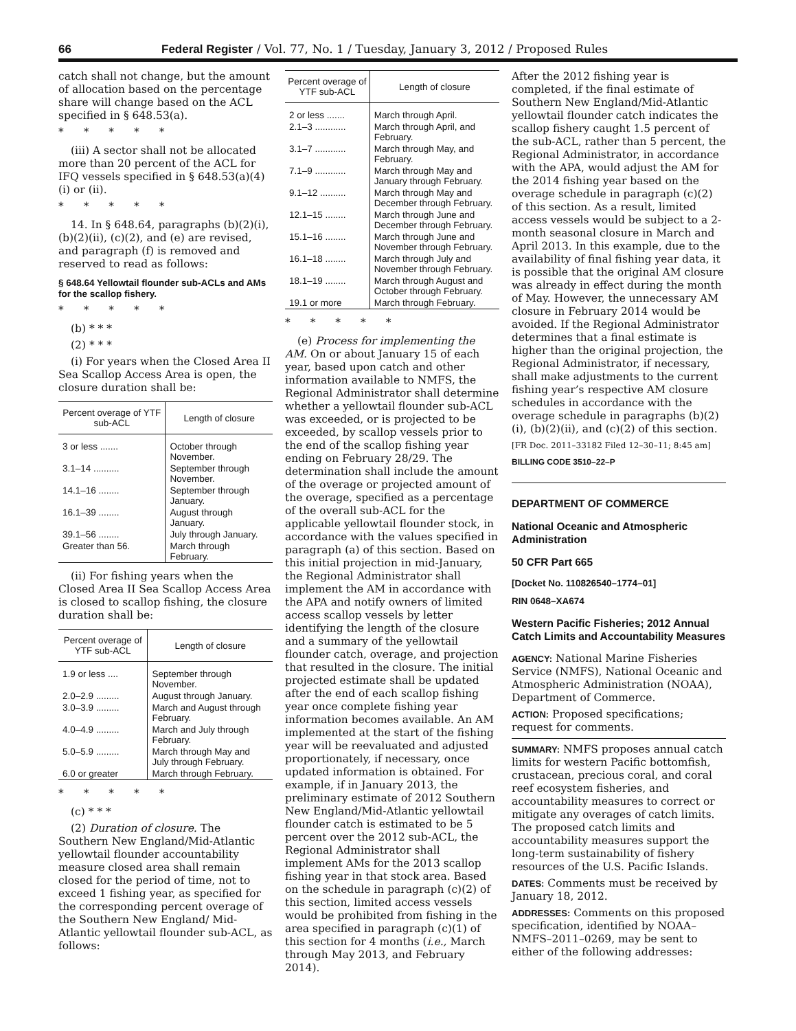66 Federal Register / Vol. 77, No. 1 / Tuesday, January 3, 2012 / Proposed Rules
catch shall not change, but the amount of allocation based on the percentage share will change based on the ACL specified in § 648.53(a).
* * * * *
(iii) A sector shall not be allocated more than 20 percent of the ACL for IFQ vessels specified in § 648.53(a)(4)(i) or (ii).
* * * * *
14. In § 648.64, paragraphs (b)(2)(i), (b)(2)(ii), (c)(2), and (e) are revised, and paragraph (f) is removed and reserved to read as follows:
§ 648.64 Yellowtail flounder sub-ACLs and AMs for the scallop fishery.
* * * * *
(b) * * *
(2) * * *
(i) For years when the Closed Area II Sea Scallop Access Area is open, the closure duration shall be:
| Percent overage of YTF sub-ACL | Length of closure |
| --- | --- |
| 3 or less ....... | October through November. |
| 3.1–14 .......... | September through November. |
| 14.1–16 ........ | September through January. |
| 16.1–39 ........ | August through January. |
| 39.1–56 ........ | July through January. |
| Greater than 56. | March through February. |
(ii) For fishing years when the Closed Area II Sea Scallop Access Area is closed to scallop fishing, the closure duration shall be:
| Percent overage of YTF sub-ACL | Length of closure |
| --- | --- |
| 1.9 or less .... | September through November. |
| 2.0–2.9 ......... | August through January. |
| 3.0–3.9 ......... | March and August through February. |
| 4.0–4.9 ......... | March and July through February. |
| 5.0–5.9 ......... | March through May and July through February. |
| 6.0 or greater | March through February. |
* * * * *
(c) * * *
(2) Duration of closure. The Southern New England/Mid-Atlantic yellowtail flounder accountability measure closed area shall remain closed for the period of time, not to exceed 1 fishing year, as specified for the corresponding percent overage of the Southern New England/ Mid-Atlantic yellowtail flounder sub-ACL, as follows:
| Percent overage of YTF sub-ACL | Length of closure |
| --- | --- |
| 2 or less ....... | March through April. |
| 2.1–3 ............ | March through April, and February. |
| 3.1–7 ............ | March through May, and February. |
| 7.1–9 ............ | March through May and January through February. |
| 9.1–12 .......... | March through May and December through February. |
| 12.1–15 ........ | March through June and December through February. |
| 15.1–16 ........ | March through June and November through February. |
| 16.1–18 ........ | March through July and November through February. |
| 18.1–19 ........ | March through August and October through February. |
| 19.1 or more | March through February. |
* * * * *
(e) Process for implementing the AM. On or about January 15 of each year, based upon catch and other information available to NMFS, the Regional Administrator shall determine whether a yellowtail flounder sub-ACL was exceeded, or is projected to be exceeded, by scallop vessels prior to the end of the scallop fishing year ending on February 28/29. The determination shall include the amount of the overage or projected amount of the overage, specified as a percentage of the overall sub-ACL for the applicable yellowtail flounder stock, in accordance with the values specified in paragraph (a) of this section. Based on this initial projection in mid-January, the Regional Administrator shall implement the AM in accordance with the APA and notify owners of limited access scallop vessels by letter identifying the length of the closure and a summary of the yellowtail flounder catch, overage, and projection that resulted in the closure. The initial projected estimate shall be updated after the end of each scallop fishing year once complete fishing year information becomes available. An AM implemented at the start of the fishing year will be reevaluated and adjusted proportionately, if necessary, once updated information is obtained. For example, if in January 2013, the preliminary estimate of 2012 Southern New England/Mid-Atlantic yellowtail flounder catch is estimated to be 5 percent over the 2012 sub-ACL, the Regional Administrator shall implement AMs for the 2013 scallop fishing year in that stock area. Based on the schedule in paragraph (c)(2) of this section, limited access vessels would be prohibited from fishing in the area specified in paragraph (c)(1) of this section for 4 months (i.e., March through May 2013, and February 2014).
After the 2012 fishing year is completed, if the final estimate of Southern New England/Mid-Atlantic yellowtail flounder catch indicates the scallop fishery caught 1.5 percent of the sub-ACL, rather than 5 percent, the Regional Administrator, in accordance with the APA, would adjust the AM for the 2014 fishing year based on the overage schedule in paragraph (c)(2) of this section. As a result, limited access vessels would be subject to a 2-month seasonal closure in March and April 2013. In this example, due to the availability of final fishing year data, it is possible that the original AM closure was already in effect during the month of May. However, the unnecessary AM closure in February 2014 would be avoided. If the Regional Administrator determines that a final estimate is higher than the original projection, the Regional Administrator, if necessary, shall make adjustments to the current fishing year’s respective AM closure schedules in accordance with the overage schedule in paragraphs (b)(2)(i), (b)(2)(ii), and (c)(2) of this section.
[FR Doc. 2011–33182 Filed 12–30–11; 8:45 am]
BILLING CODE 3510–22–P
DEPARTMENT OF COMMERCE
National Oceanic and Atmospheric Administration
50 CFR Part 665
[Docket No. 110826540–1774–01]
RIN 0648–XA674
Western Pacific Fisheries; 2012 Annual Catch Limits and Accountability Measures
AGENCY: National Marine Fisheries Service (NMFS), National Oceanic and Atmospheric Administration (NOAA), Department of Commerce.
ACTION: Proposed specifications; request for comments.
SUMMARY: NMFS proposes annual catch limits for western Pacific bottomfish, crustacean, precious coral, and coral reef ecosystem fisheries, and accountability measures to correct or mitigate any overages of catch limits. The proposed catch limits and accountability measures support the long-term sustainability of fishery resources of the U.S. Pacific Islands.
DATES: Comments must be received by January 18, 2012.
ADDRESSES: Comments on this proposed specification, identified by NOAA–NMFS–2011–0269, may be sent to either of the following addresses: